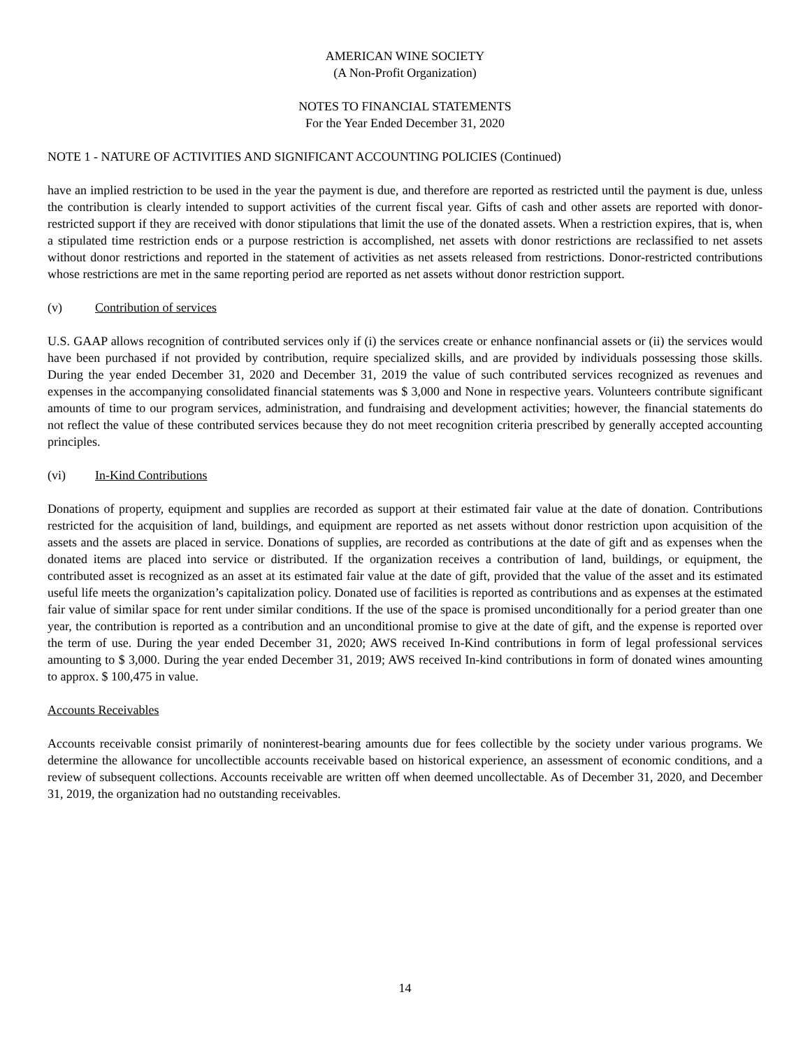AMERICAN WINE SOCIETY
(A Non-Profit Organization)
NOTES TO FINANCIAL STATEMENTS
For the Year Ended December 31, 2020
NOTE 1 - NATURE OF ACTIVITIES AND SIGNIFICANT ACCOUNTING POLICIES (Continued)
have an implied restriction to be used in the year the payment is due, and therefore are reported as restricted until the payment is due, unless the contribution is clearly intended to support activities of the current fiscal year. Gifts of cash and other assets are reported with donor-restricted support if they are received with donor stipulations that limit the use of the donated assets. When a restriction expires, that is, when a stipulated time restriction ends or a purpose restriction is accomplished, net assets with donor restrictions are reclassified to net assets without donor restrictions and reported in the statement of activities as net assets released from restrictions. Donor-restricted contributions whose restrictions are met in the same reporting period are reported as net assets without donor restriction support.
(v) Contribution of services
U.S. GAAP allows recognition of contributed services only if (i) the services create or enhance nonfinancial assets or (ii) the services would have been purchased if not provided by contribution, require specialized skills, and are provided by individuals possessing those skills. During the year ended December 31, 2020 and December 31, 2019 the value of such contributed services recognized as revenues and expenses in the accompanying consolidated financial statements was $ 3,000 and None in respective years. Volunteers contribute significant amounts of time to our program services, administration, and fundraising and development activities; however, the financial statements do not reflect the value of these contributed services because they do not meet recognition criteria prescribed by generally accepted accounting principles.
(vi) In-Kind Contributions
Donations of property, equipment and supplies are recorded as support at their estimated fair value at the date of donation. Contributions restricted for the acquisition of land, buildings, and equipment are reported as net assets without donor restriction upon acquisition of the assets and the assets are placed in service. Donations of supplies, are recorded as contributions at the date of gift and as expenses when the donated items are placed into service or distributed. If the organization receives a contribution of land, buildings, or equipment, the contributed asset is recognized as an asset at its estimated fair value at the date of gift, provided that the value of the asset and its estimated useful life meets the organization’s capitalization policy. Donated use of facilities is reported as contributions and as expenses at the estimated fair value of similar space for rent under similar conditions. If the use of the space is promised unconditionally for a period greater than one year, the contribution is reported as a contribution and an unconditional promise to give at the date of gift, and the expense is reported over the term of use. During the year ended December 31, 2020; AWS received In-Kind contributions in form of legal professional services amounting to $ 3,000. During the year ended December 31, 2019; AWS received In-kind contributions in form of donated wines amounting to approx. $ 100,475 in value.
Accounts Receivables
Accounts receivable consist primarily of noninterest-bearing amounts due for fees collectible by the society under various programs. We determine the allowance for uncollectible accounts receivable based on historical experience, an assessment of economic conditions, and a review of subsequent collections. Accounts receivable are written off when deemed uncollectable. As of December 31, 2020, and December 31, 2019, the organization had no outstanding receivables.
14